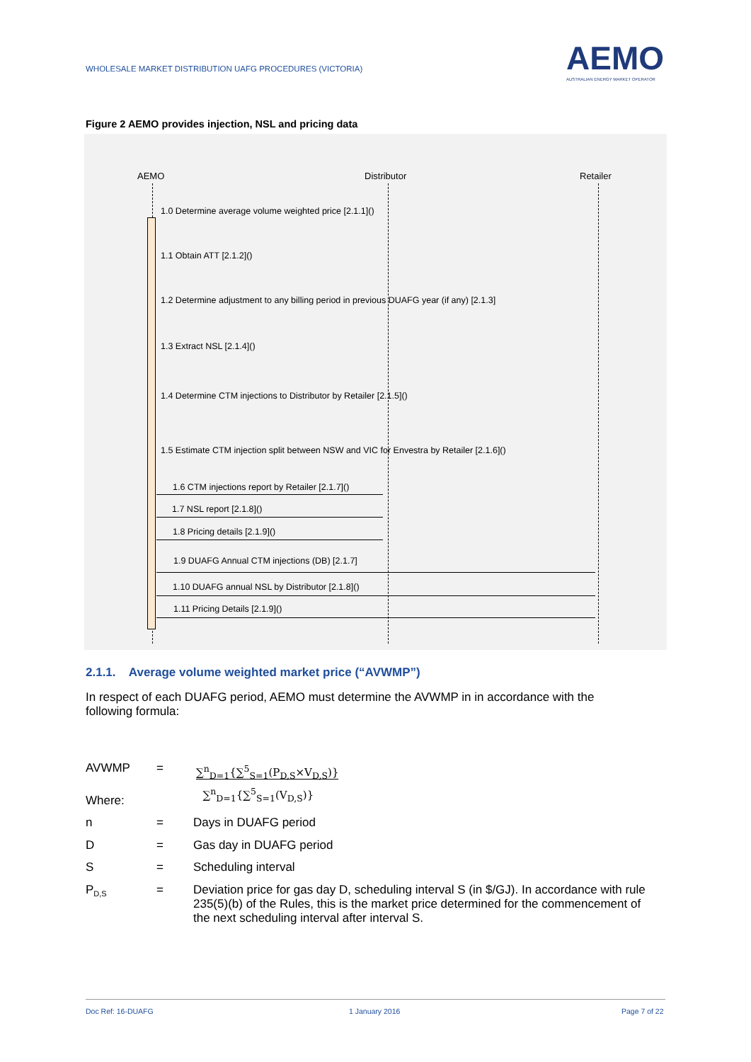WHOLESALE MARKET DISTRIBUTION UAFG PROCEDURES (VICTORIA)
AEMO
AUSTRALIAN ENERGY MARKET OPERATOR
Figure 2 AEMO provides injection, NSL and pricing data
AEMO Distributor Retailer
1.0 Determine average volume weighted price [2.1.1]()
1.1 Obtain ATT [2.1.2]()
1.2 Determine adjustment to any billing period in previous DUAFG year (if any) [2.1.3]
1.3 Extract NSL [2.1.4]()
1.4 Determine CTM injections to Distributor by Retailer [2.1.5]()
1.5 Estimate CTM injection split between NSW and VIC for Envestra by Retailer [2.1.6]()
1.6 CTM injections report by Retailer [2.1.7]()
1.7 NSL report [2.1.8]()
1.8 Pricing details [2.1.9]()
1.9 DUAFG Annual CTM injections (DB) [2.1.7]
1.10 DUAFG annual NSL by Distributor [2.1.8]()
1.11 Pricing Details [2.1.9]()
2.1.1. Average volume weighted market price (“AVWMP”)
In respect of each DUAFG period, AEMO must determine the AVWMP in in accordance with the
following formula:
AVWMP =
∑<sup>n</sup><sub>D=1</sub>{∑<sup>5</sup><sub>S=1</sub>(P<sub>D,S</sub>×V<sub>D,S</sub>)}
∑<sup>n</sup><sub>D=1</sub>{∑<sup>5</sup><sub>S=1</sub>(V<sub>D,S</sub>)}
Where:
n = Days in DUAFG period
D = Gas day in DUAFG period
S = Scheduling interval
P<sub>D,S</sub>
= Deviation price for gas day D, scheduling interval S (in $/GJ). In accordance with rule 235(5)(b) of the Rules, this is the market price determined for the commencement of the next scheduling interval after interval S.
Doc Ref: 16-DUAFG 1 January 2016 Page 7 of 22